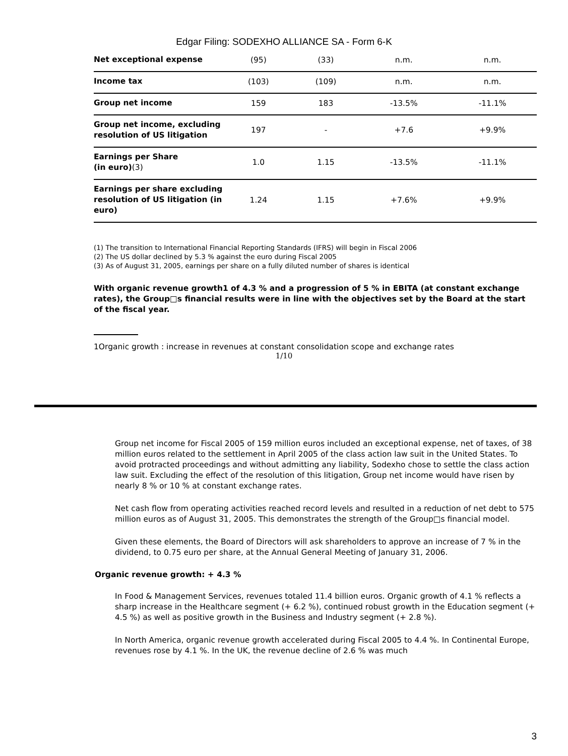Edgar Filing: SODEXHO ALLIANCE SA - Form 6-K
| Net exceptional expense | (95) | (33) | n.m. | n.m. |
| Income tax | (103) | (109) | n.m. | n.m. |
| Group net income | 159 | 183 | -13.5% | -11.1% |
| Group net income, excluding resolution of US litigation | 197 | - | +7.6 | +9.9% |
| Earnings per Share (in euro) (3) | 1.0 | 1.15 | -13.5% | -11.1% |
| Earnings per share excluding resolution of US litigation (in euro) | 1.24 | 1.15 | +7.6% | +9.9% |
(1) The transition to International Financial Reporting Standards (IFRS) will begin in Fiscal 2006
(2) The US dollar declined by 5.3 % against the euro during Fiscal 2005
(3) As of August 31, 2005, earnings per share on a fully diluted number of shares is identical
With organic revenue growth1 of 4.3 % and a progression of 5 % in EBITA (at constant exchange rates), the Group□s financial results were in line with the objectives set by the Board at the start of the fiscal year.
1Organic growth : increase in revenues at constant consolidation scope and exchange rates
1/10
Group net income for Fiscal 2005 of 159 million euros included an exceptional expense, net of taxes, of 38 million euros related to the settlement in April 2005 of the class action law suit in the United States. To avoid protracted proceedings and without admitting any liability, Sodexho chose to settle the class action law suit. Excluding the effect of the resolution of this litigation, Group net income would have risen by nearly 8 % or 10 % at constant exchange rates.
Net cash flow from operating activities reached record levels and resulted in a reduction of net debt to 575 million euros as of August 31, 2005. This demonstrates the strength of the Group□s financial model.
Given these elements, the Board of Directors will ask shareholders to approve an increase of 7 % in the dividend, to 0.75 euro per share, at the Annual General Meeting of January 31, 2006.
Organic revenue growth: + 4.3 %
In Food & Management Services, revenues totaled 11.4 billion euros. Organic growth of 4.1 % reflects a sharp increase in the Healthcare segment (+ 6.2 %), continued robust growth in the Education segment (+ 4.5 %) as well as positive growth in the Business and Industry segment (+ 2.8 %).
In North America, organic revenue growth accelerated during Fiscal 2005 to 4.4 %. In Continental Europe, revenues rose by 4.1 %. In the UK, the revenue decline of 2.6 % was much
3